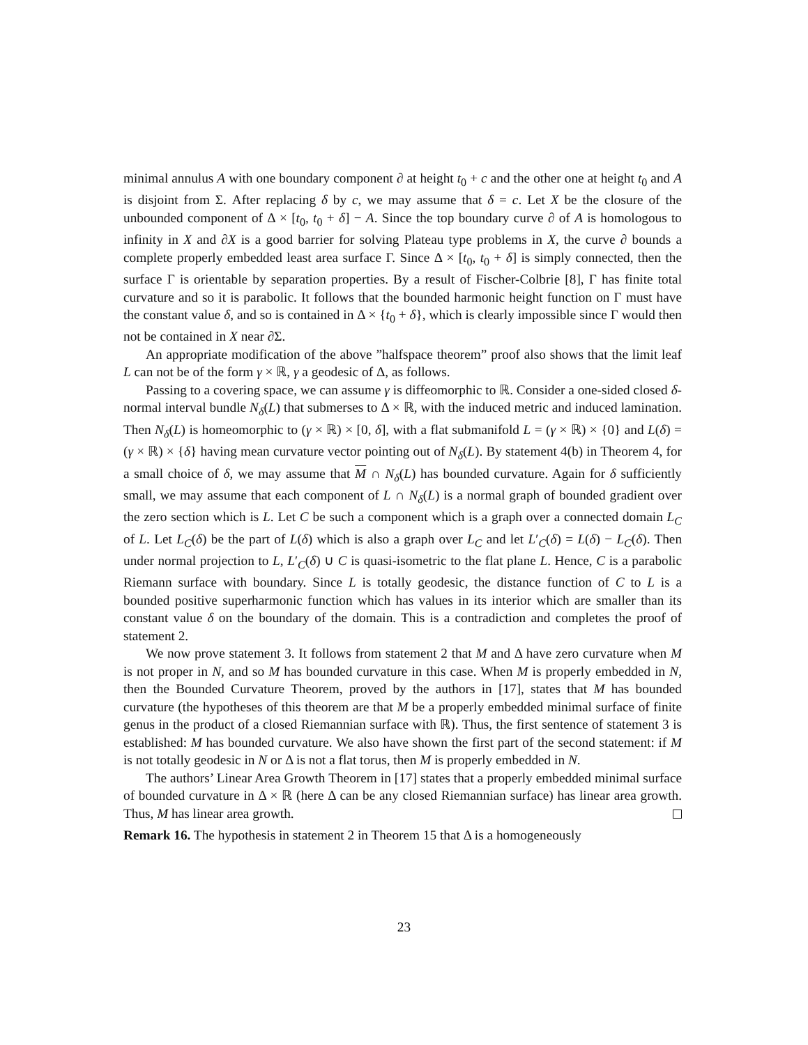minimal annulus A with one boundary component ∂ at height t<sub>0</sub> + c and the other one at height t<sub>0</sub> and A is disjoint from Σ. After replacing δ by c, we may assume that δ = c. Let X be the closure of the unbounded component of Δ × [t<sub>0</sub>, t<sub>0</sub> + δ] − A. Since the top boundary curve ∂ of A is homologous to infinity in X and ∂X is a good barrier for solving Plateau type problems in X, the curve ∂ bounds a complete properly embedded least area surface Γ. Since Δ × [t<sub>0</sub>, t<sub>0</sub> + δ] is simply connected, then the surface Γ is orientable by separation properties. By a result of Fischer-Colbrie [8], Γ has finite total curvature and so it is parabolic. It follows that the bounded harmonic height function on Γ must have the constant value δ, and so is contained in Δ × {t<sub>0</sub> + δ}, which is clearly impossible since Γ would then not be contained in X near ∂Σ.
An appropriate modification of the above ”halfspace theorem” proof also shows that the limit leaf L can not be of the form γ × ℝ, γ a geodesic of Δ, as follows.
Passing to a covering space, we can assume γ is diffeomorphic to ℝ. Consider a one-sided closed δ-normal interval bundle N<sub>δ</sub>(L) that submerses to Δ × ℝ, with the induced metric and induced lamination. Then N<sub>δ</sub>(L) is homeomorphic to (γ × ℝ) × [0, δ], with a flat submanifold L = (γ × ℝ) × {0} and L(δ) = (γ × ℝ) × {δ} having mean curvature vector pointing out of N<sub>δ</sub>(L). By statement 4(b) in Theorem 4, for a small choice of δ, we may assume that M ∩ N<sub>δ</sub>(L) has bounded curvature. Again for δ sufficiently small, we may assume that each component of L ∩ N<sub>δ</sub>(L) is a normal graph of bounded gradient over the zero section which is L. Let C be such a component which is a graph over a connected domain L<sub>C</sub> of L. Let L<sub>C</sub>(δ) be the part of L(δ) which is also a graph over L<sub>C</sub> and let L′<sub>C</sub>(δ) = L(δ) − L<sub>C</sub>(δ). Then under normal projection to L, L′<sub>C</sub>(δ) ∪ C is quasi-isometric to the flat plane L. Hence, C is a parabolic Riemann surface with boundary. Since L is totally geodesic, the distance function of C to L is a bounded positive superharmonic function which has values in its interior which are smaller than its constant value δ on the boundary of the domain. This is a contradiction and completes the proof of statement 2.
We now prove statement 3. It follows from statement 2 that M and Δ have zero curvature when M is not proper in N, and so M has bounded curvature in this case. When M is properly embedded in N, then the Bounded Curvature Theorem, proved by the authors in [17], states that M has bounded curvature (the hypotheses of this theorem are that M be a properly embedded minimal surface of finite genus in the product of a closed Riemannian surface with ℝ). Thus, the first sentence of statement 3 is established: M has bounded curvature. We also have shown the first part of the second statement: if M is not totally geodesic in N or Δ is not a flat torus, then M is properly embedded in N.
The authors’ Linear Area Growth Theorem in [17] states that a properly embedded minimal surface of bounded curvature in Δ × ℝ (here Δ can be any closed Riemannian surface) has linear area growth. Thus, M has linear area growth.
Remark 16. The hypothesis in statement 2 in Theorem 15 that Δ is a homogeneously
23